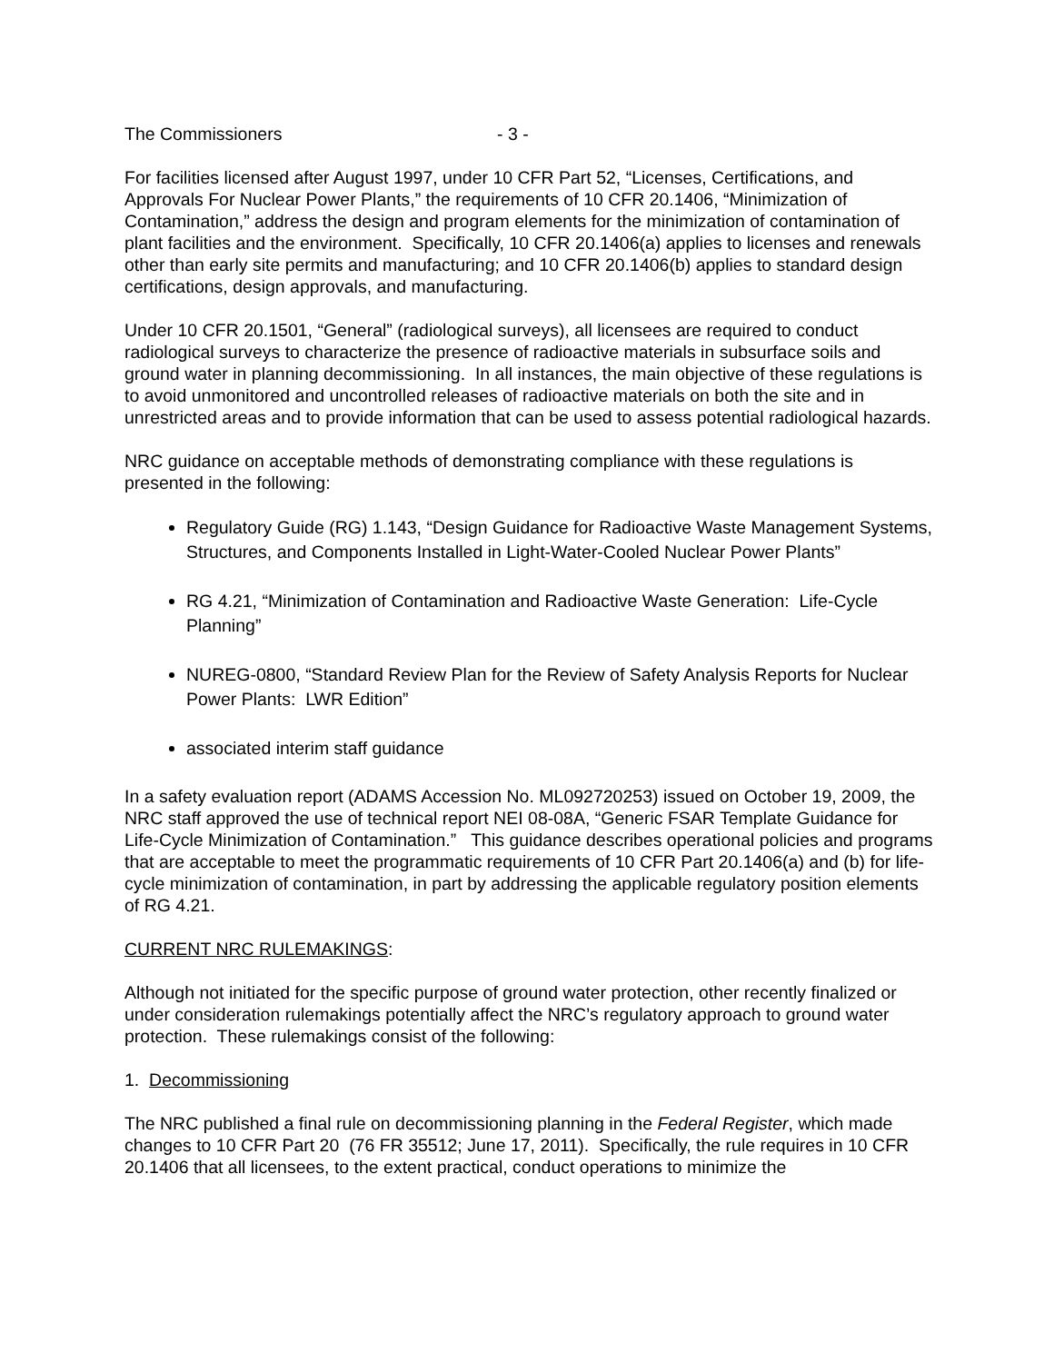The Commissioners - 3 -
For facilities licensed after August 1997, under 10 CFR Part 52, “Licenses, Certifications, and Approvals For Nuclear Power Plants,” the requirements of 10 CFR 20.1406, “Minimization of Contamination,” address the design and program elements for the minimization of contamination of plant facilities and the environment. Specifically, 10 CFR 20.1406(a) applies to licenses and renewals other than early site permits and manufacturing; and 10 CFR 20.1406(b) applies to standard design certifications, design approvals, and manufacturing.
Under 10 CFR 20.1501, “General” (radiological surveys), all licensees are required to conduct radiological surveys to characterize the presence of radioactive materials in subsurface soils and ground water in planning decommissioning. In all instances, the main objective of these regulations is to avoid unmonitored and uncontrolled releases of radioactive materials on both the site and in unrestricted areas and to provide information that can be used to assess potential radiological hazards.
NRC guidance on acceptable methods of demonstrating compliance with these regulations is presented in the following:
Regulatory Guide (RG) 1.143, “Design Guidance for Radioactive Waste Management Systems, Structures, and Components Installed in Light-Water-Cooled Nuclear Power Plants”
RG 4.21, “Minimization of Contamination and Radioactive Waste Generation: Life-Cycle Planning”
NUREG-0800, “Standard Review Plan for the Review of Safety Analysis Reports for Nuclear Power Plants: LWR Edition”
associated interim staff guidance
In a safety evaluation report (ADAMS Accession No. ML092720253) issued on October 19, 2009, the NRC staff approved the use of technical report NEI 08-08A, “Generic FSAR Template Guidance for Life-Cycle Minimization of Contamination.” This guidance describes operational policies and programs that are acceptable to meet the programmatic requirements of 10 CFR Part 20.1406(a) and (b) for life-cycle minimization of contamination, in part by addressing the applicable regulatory position elements of RG 4.21.
CURRENT NRC RULEMAKINGS:
Although not initiated for the specific purpose of ground water protection, other recently finalized or under consideration rulemakings potentially affect the NRC’s regulatory approach to ground water protection. These rulemakings consist of the following:
1. Decommissioning
The NRC published a final rule on decommissioning planning in the Federal Register, which made changes to 10 CFR Part 20 (76 FR 35512; June 17, 2011). Specifically, the rule requires in 10 CFR 20.1406 that all licensees, to the extent practical, conduct operations to minimize the